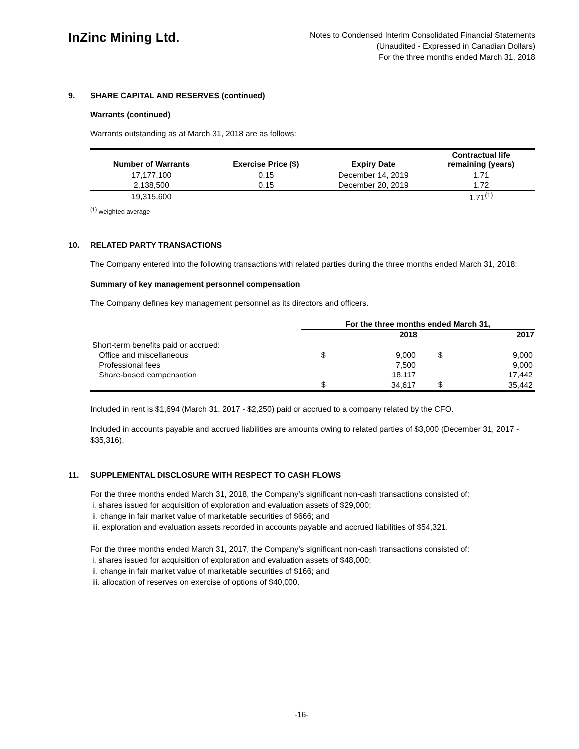InZinc Mining Ltd.
Notes to Condensed Interim Consolidated Financial Statements
(Unaudited - Expressed in Canadian Dollars)
For the three months ended March 31, 2018
9. SHARE CAPITAL AND RESERVES (continued)
Warrants (continued)
Warrants outstanding as at March 31, 2018 are as follows:
| Number of Warrants | Exercise Price ($) | Expiry Date | Contractual life remaining (years) |
| --- | --- | --- | --- |
| 17,177,100 | 0.15 | December 14, 2019 | 1.71 |
| 2,138,500 | 0.15 | December 20, 2019 | 1.72 |
| 19,315,600 | | | 1.71<sup>(1)</sup> |
<sup>(1)</sup> weighted average
10. RELATED PARTY TRANSACTIONS
The Company entered into the following transactions with related parties during the three months ended March 31, 2018:
Summary of key management personnel compensation
The Company defines key management personnel as its directors and officers.
| | For the three months ended March 31, | | | |
| | | 2018 | | 2017 |
| Short-term benefits paid or accrued: | | | | |
| Office and miscellaneous | $ | 9,000 | $ | 9,000 |
| Professional fees | | 7,500 | | 9,000 |
| Share-based compensation | | 18,117 | | 17,442 |
| | $ | 34,617 | $ | 35,442 |
Included in rent is $1,694 (March 31, 2017 - $2,250) paid or accrued to a company related by the CFO.
Included in accounts payable and accrued liabilities are amounts owing to related parties of $3,000 (December 31, 2017 - $35,316).
11. SUPPLEMENTAL DISCLOSURE WITH RESPECT TO CASH FLOWS
For the three months ended March 31, 2018, the Company’s significant non-cash transactions consisted of:
i. shares issued for acquisition of exploration and evaluation assets of $29,000;
ii. change in fair market value of marketable securities of $666; and
iii. exploration and evaluation assets recorded in accounts payable and accrued liabilities of $54,321.
For the three months ended March 31, 2017, the Company’s significant non-cash transactions consisted of:
i. shares issued for acquisition of exploration and evaluation assets of $48,000;
ii. change in fair market value of marketable securities of $166; and
iii. allocation of reserves on exercise of options of $40,000.
-16-